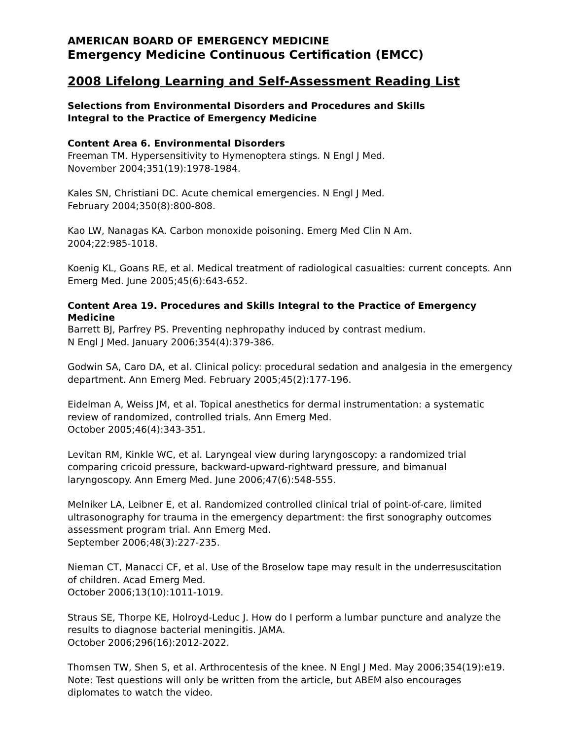AMERICAN BOARD OF EMERGENCY MEDICINE
Emergency Medicine Continuous Certification (EMCC)
2008 Lifelong Learning and Self-Assessment Reading List
Selections from Environmental Disorders and Procedures and Skills
Integral to the Practice of Emergency Medicine
Content Area 6. Environmental Disorders
Freeman TM. Hypersensitivity to Hymenoptera stings. N Engl J Med.
November 2004;351(19):1978-1984.
Kales SN, Christiani DC. Acute chemical emergencies. N Engl J Med.
February 2004;350(8):800-808.
Kao LW, Nanagas KA. Carbon monoxide poisoning. Emerg Med Clin N Am.
2004;22:985-1018.
Koenig KL, Goans RE, et al. Medical treatment of radiological casualties: current concepts. Ann Emerg Med. June 2005;45(6):643-652.
Content Area 19. Procedures and Skills Integral to the Practice of Emergency Medicine
Barrett BJ, Parfrey PS. Preventing nephropathy induced by contrast medium.
N Engl J Med. January 2006;354(4):379-386.
Godwin SA, Caro DA, et al. Clinical policy: procedural sedation and analgesia in the emergency department. Ann Emerg Med. February 2005;45(2):177-196.
Eidelman A, Weiss JM, et al. Topical anesthetics for dermal instrumentation: a systematic review of randomized, controlled trials. Ann Emerg Med.
October 2005;46(4):343-351.
Levitan RM, Kinkle WC, et al. Laryngeal view during laryngoscopy: a randomized trial comparing cricoid pressure, backward-upward-rightward pressure, and bimanual laryngoscopy. Ann Emerg Med. June 2006;47(6):548-555.
Melniker LA, Leibner E, et al. Randomized controlled clinical trial of point-of-care, limited ultrasonography for trauma in the emergency department: the first sonography outcomes assessment program trial. Ann Emerg Med.
September 2006;48(3):227-235.
Nieman CT, Manacci CF, et al. Use of the Broselow tape may result in the underresuscitation of children. Acad Emerg Med.
October 2006;13(10):1011-1019.
Straus SE, Thorpe KE, Holroyd-Leduc J. How do I perform a lumbar puncture and analyze the results to diagnose bacterial meningitis. JAMA.
October 2006;296(16):2012-2022.
Thomsen TW, Shen S, et al. Arthrocentesis of the knee. N Engl J Med. May 2006;354(19):e19. Note: Test questions will only be written from the article, but ABEM also encourages diplomates to watch the video.